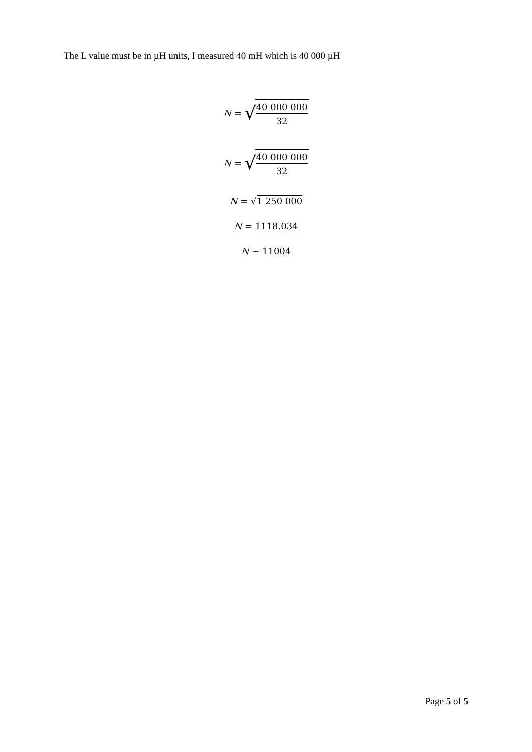The L value must be in µH units, I measured 40 mH which is 40 000 µH
N = √ 40 000 000 32
N = √ 40 000 000 32
N = √ 1 250 000
N = 1118.034
N ~ 11004
Page 5 of 5